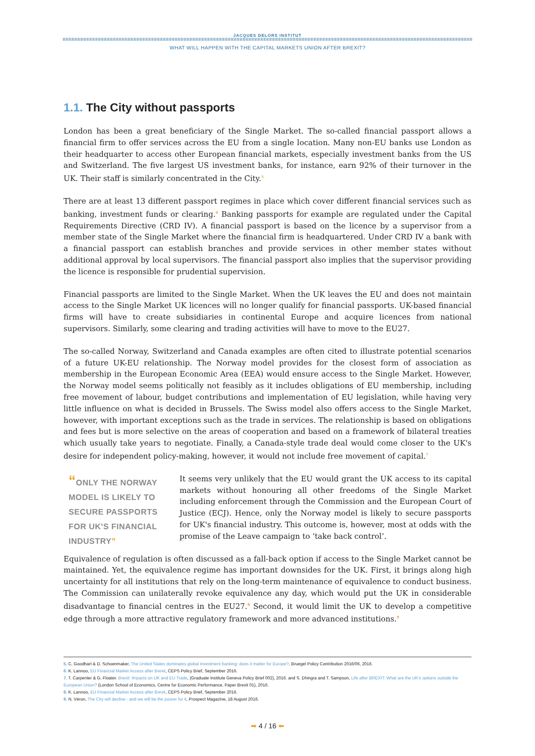JACQUES DELORS INSTITUT
WHAT WILL HAPPEN WITH THE CAPITAL MARKETS UNION AFTER BREXIT?
1.1. The City without passports
London has been a great beneficiary of the Single Market. The so-called financial passport allows a financial firm to offer services across the EU from a single location. Many non-EU banks use London as their headquarter to access other European financial markets, especially investment banks from the US and Switzerland. The five largest US investment banks, for instance, earn 92% of their turnover in the UK. Their staff is similarly concentrated in the City.<sup>5</sup>
There are at least 13 different passport regimes in place which cover different financial services such as banking, investment funds or clearing.<sup>6</sup> Banking passports for example are regulated under the Capital Requirements Directive (CRD IV). A financial passport is based on the licence by a supervisor from a member state of the Single Market where the financial firm is headquartered. Under CRD IV a bank with a financial passport can establish branches and provide services in other member states without additional approval by local supervisors. The financial passport also implies that the supervisor providing the licence is responsible for prudential supervision.
Financial passports are limited to the Single Market. When the UK leaves the EU and does not maintain access to the Single Market UK licences will no longer qualify for financial passports. UK-based financial firms will have to create subsidiaries in continental Europe and acquire licences from national supervisors. Similarly, some clearing and trading activities will have to move to the EU27.
The so-called Norway, Switzerland and Canada examples are often cited to illustrate potential scenarios of a future UK-EU relationship. The Norway model provides for the closest form of association as membership in the European Economic Area (EEA) would ensure access to the Single Market. However, the Norway model seems politically not feasibly as it includes obligations of EU membership, including free movement of labour, budget contributions and implementation of EU legislation, while having very little influence on what is decided in Brussels. The Swiss model also offers access to the Single Market, however, with important exceptions such as the trade in services. The relationship is based on obligations and fees but is more selective on the areas of cooperation and based on a framework of bilateral treaties which usually take years to negotiate. Finally, a Canada-style trade deal would come closer to the UK's desire for independent policy-making, however, it would not include free movement of capital.<sup>7</sup>
“ONLY THE NORWAY MODEL IS LIKELY TO SECURE PASSPORTS FOR UK'S FINANCIAL INDUSTRY”
It seems very unlikely that the EU would grant the UK access to its capital markets without honouring all other freedoms of the Single Market including enforcement through the Commission and the European Court of Justice (ECJ). Hence, only the Norway model is likely to secure passports for UK's financial industry. This outcome is, however, most at odds with the promise of the Leave campaign to ‘take back control’.
Equivalence of regulation is often discussed as a fall-back option if access to the Single Market cannot be maintained. Yet, the equivalence regime has important downsides for the UK. First, it brings along high uncertainty for all institutions that rely on the long-term maintenance of equivalence to conduct business. The Commission can unilaterally revoke equivalence any day, which would put the UK in considerable disadvantage to financial centres in the EU27.<sup>8</sup> Second, it would limit the UK to develop a competitive edge through a more attractive regulatory framework and more advanced institutions.<sup>9</sup>
5. C. Goodhart & D. Schoenmaker, The United States dominates global investment banking: does it matter for Europe?, Bruegel Policy Contribution 2016/06, 2016.
6. K. Lannoo, EU Financial Market Access after Brexit, CEPS Policy Brief, September 2016.
7. T. Carpenter & G. Floater. Brexit: Impacts on UK and EU Trade, (Graduate Institute Geneva Policy Brief 002), 2016. and S. Dhingra and T. Sampson, Life after BREXIT: What are the UK's options outside the European Union? (London School of Economics, Centre for Economic Performance, Paper Brexit 01), 2016.
8. K. Lannoo, EU Financial Market Access after Brexit, CEPS Policy Brief, September 2016.
9. N. Véron, The City will decline - and we will be the poorer for it, Prospect Magazine, 18 August 2016.
➡ 4 / 16 ⬅